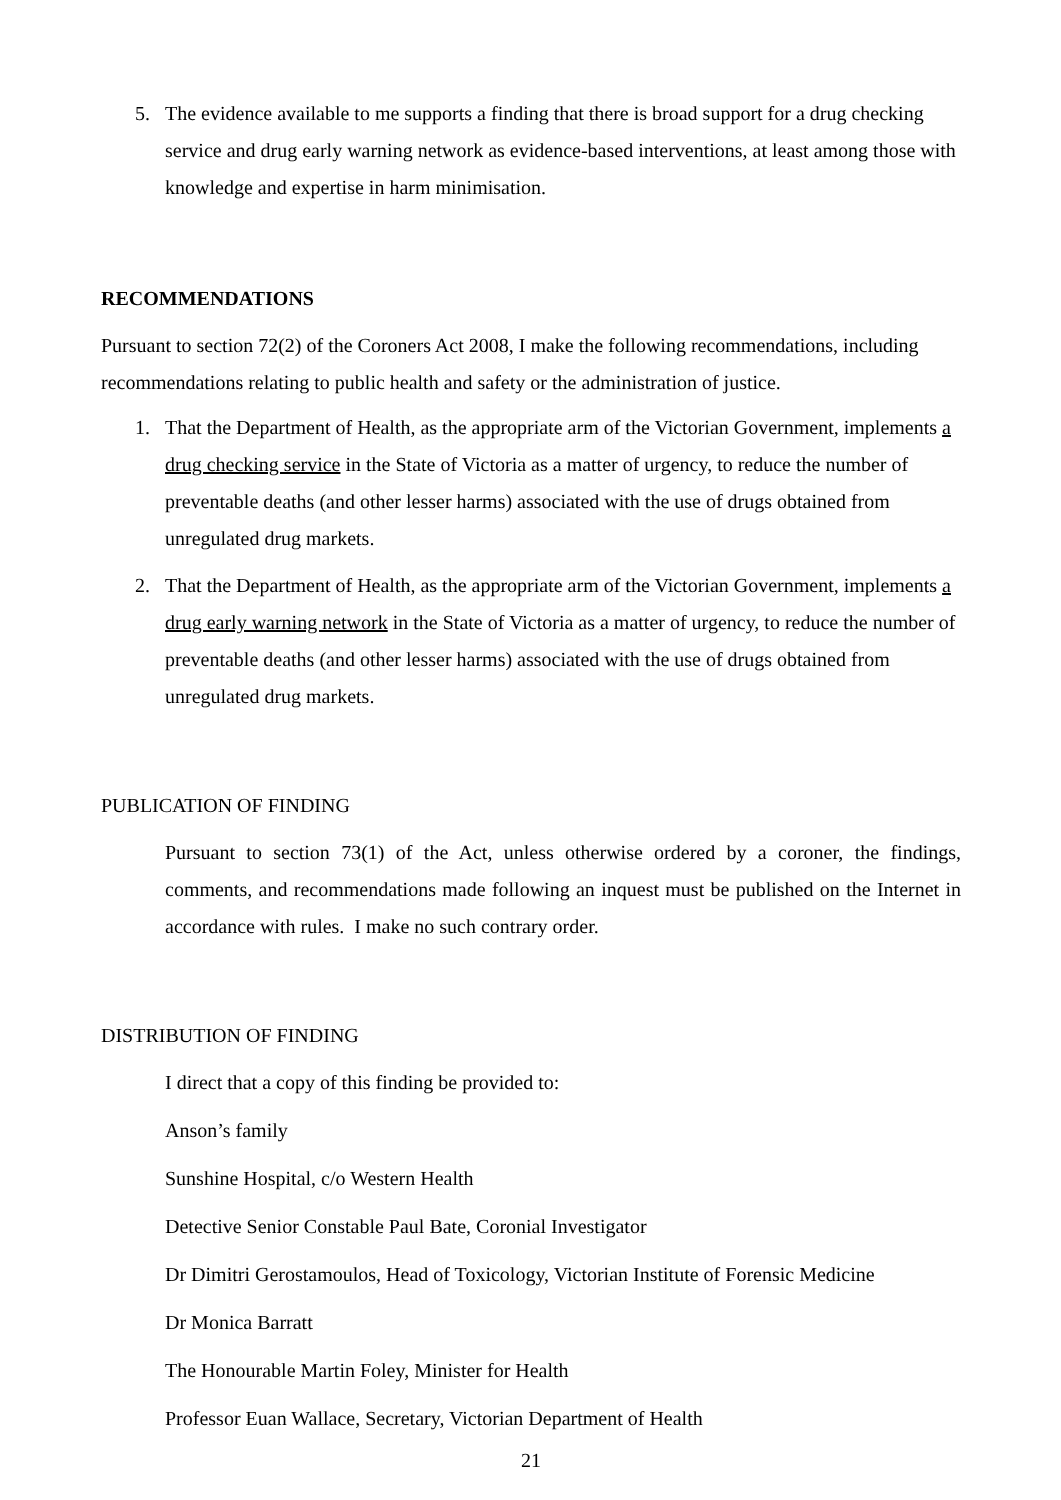5. The evidence available to me supports a finding that there is broad support for a drug checking service and drug early warning network as evidence-based interventions, at least among those with knowledge and expertise in harm minimisation.
RECOMMENDATIONS
Pursuant to section 72(2) of the Coroners Act 2008, I make the following recommendations, including recommendations relating to public health and safety or the administration of justice.
1. That the Department of Health, as the appropriate arm of the Victorian Government, implements a drug checking service in the State of Victoria as a matter of urgency, to reduce the number of preventable deaths (and other lesser harms) associated with the use of drugs obtained from unregulated drug markets.
2. That the Department of Health, as the appropriate arm of the Victorian Government, implements a drug early warning network in the State of Victoria as a matter of urgency, to reduce the number of preventable deaths (and other lesser harms) associated with the use of drugs obtained from unregulated drug markets.
PUBLICATION OF FINDING
Pursuant to section 73(1) of the Act, unless otherwise ordered by a coroner, the findings, comments, and recommendations made following an inquest must be published on the Internet in accordance with rules. I make no such contrary order.
DISTRIBUTION OF FINDING
I direct that a copy of this finding be provided to:
Anson’s family
Sunshine Hospital, c/o Western Health
Detective Senior Constable Paul Bate, Coronial Investigator
Dr Dimitri Gerostamoulos, Head of Toxicology, Victorian Institute of Forensic Medicine
Dr Monica Barratt
The Honourable Martin Foley, Minister for Health
Professor Euan Wallace, Secretary, Victorian Department of Health
21